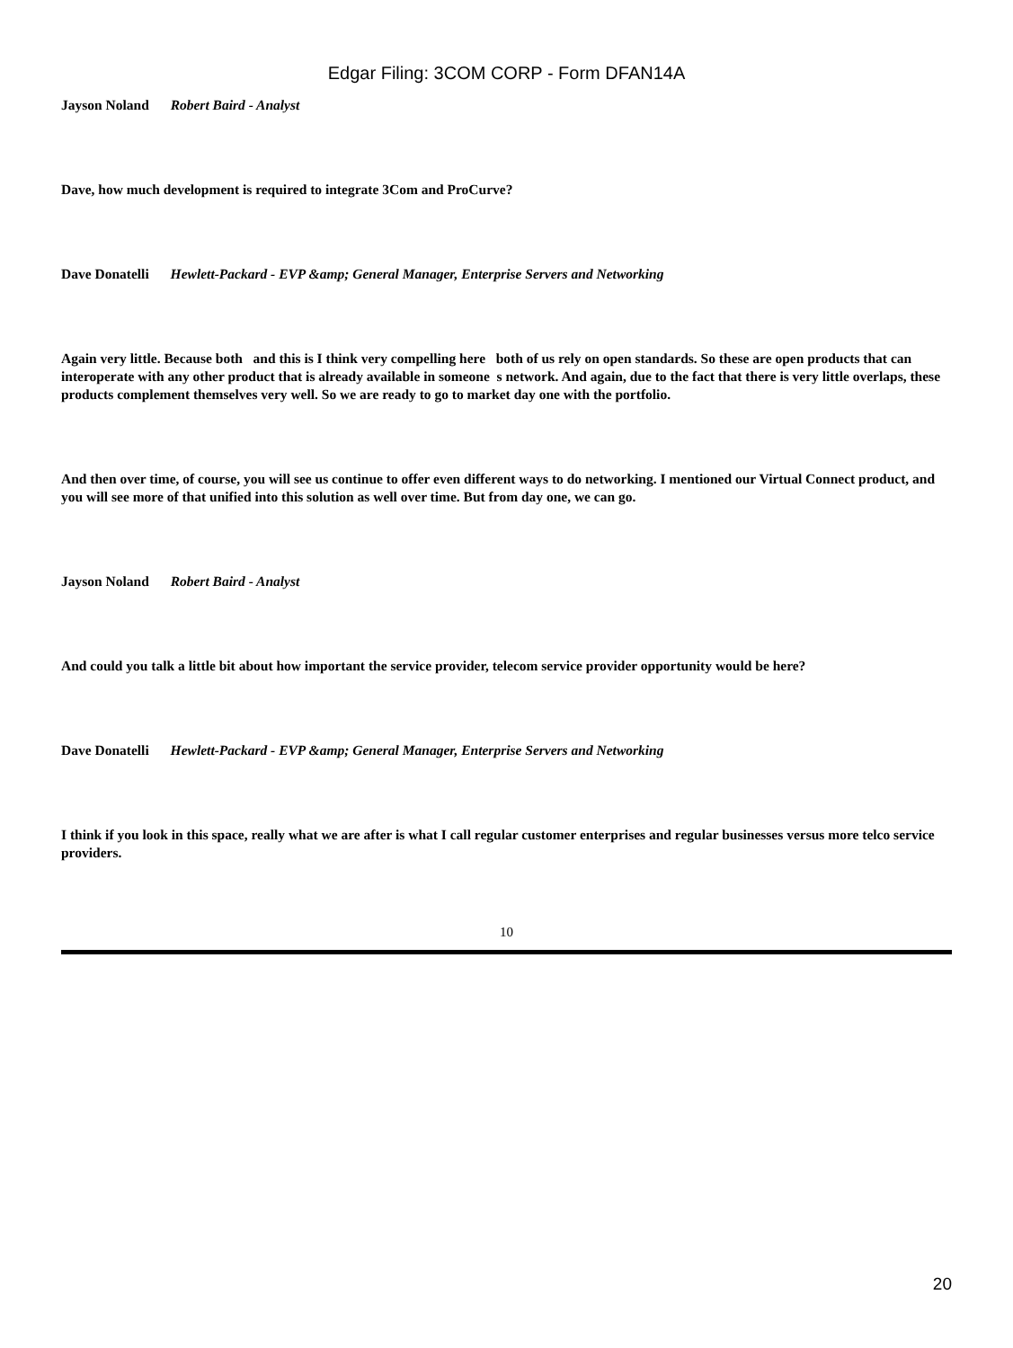Edgar Filing: 3COM CORP - Form DFAN14A
Jayson Noland Robert Baird - Analyst
Dave, how much development is required to integrate 3Com and ProCurve?
Dave Donatelli Hewlett-Packard - EVP &amp; General Manager, Enterprise Servers and Networking
Again very little. Because both and this is I think very compelling here both of us rely on open standards. So these are open products that can interoperate with any other product that is already available in someone s network. And again, due to the fact that there is very little overlaps, these products complement themselves very well. So we are ready to go to market day one with the portfolio.
And then over time, of course, you will see us continue to offer even different ways to do networking. I mentioned our Virtual Connect product, and you will see more of that unified into this solution as well over time. But from day one, we can go.
Jayson Noland Robert Baird - Analyst
And could you talk a little bit about how important the service provider, telecom service provider opportunity would be here?
Dave Donatelli Hewlett-Packard - EVP &amp; General Manager, Enterprise Servers and Networking
I think if you look in this space, really what we are after is what I call regular customer enterprises and regular businesses versus more telco service providers.
10
20